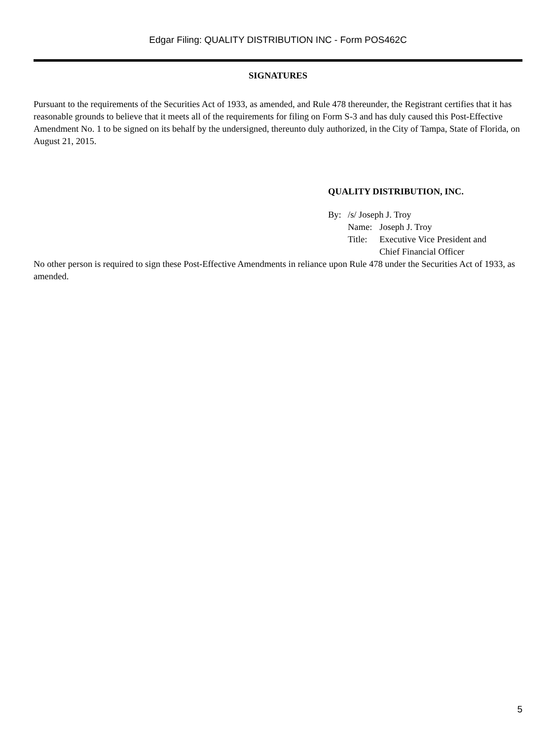Edgar Filing: QUALITY DISTRIBUTION INC - Form POS462C
SIGNATURES
Pursuant to the requirements of the Securities Act of 1933, as amended, and Rule 478 thereunder, the Registrant certifies that it has reasonable grounds to believe that it meets all of the requirements for filing on Form S-3 and has duly caused this Post-Effective Amendment No. 1 to be signed on its behalf by the undersigned, thereunto duly authorized, in the City of Tampa, State of Florida, on August 21, 2015.
QUALITY DISTRIBUTION, INC.
| By: | /s/ Joseph J. Troy | |
| | Name: | Joseph J. Troy |
| | Title: | Executive Vice President and Chief Financial Officer |
No other person is required to sign these Post-Effective Amendments in reliance upon Rule 478 under the Securities Act of 1933, as amended.
5